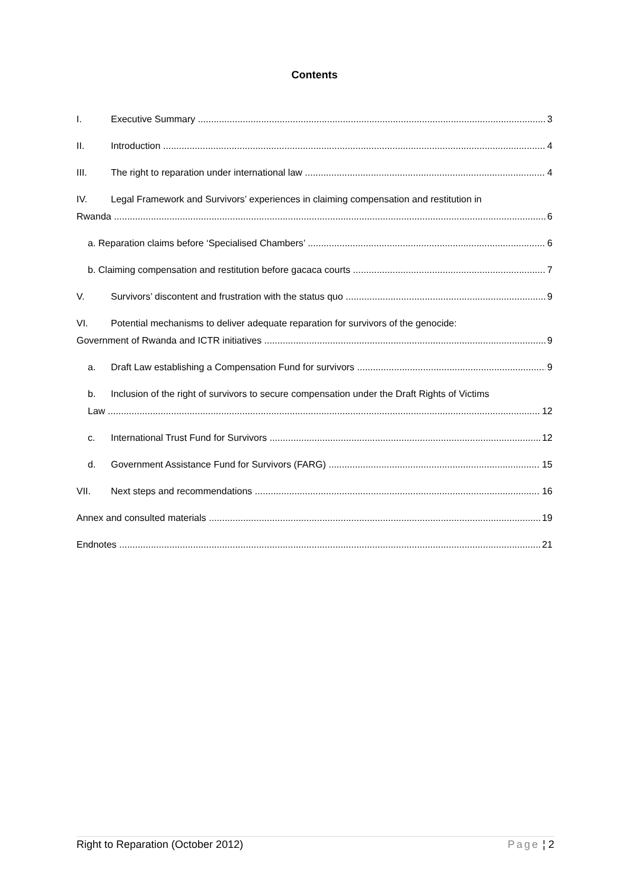Contents
I. Executive Summary 3
II. Introduction 4
III. The right to reparation under international law 4
IV. Legal Framework and Survivors’ experiences in claiming compensation and restitution in
Rwanda 6
a. Reparation claims before ‘Specialised Chambers’ 6
b. Claiming compensation and restitution before gacaca courts 7
V. Survivors’ discontent and frustration with the status quo 9
VI. Potential mechanisms to deliver adequate reparation for survivors of the genocide:
Government of Rwanda and ICTR initiatives 9
a. Draft Law establishing a Compensation Fund for survivors 9
b. Inclusion of the right of survivors to secure compensation under the Draft Rights of Victims
Law 12
c. International Trust Fund for Survivors 12
d. Government Assistance Fund for Survivors (FARG) 15
VII. Next steps and recommendations 16
Annex and consulted materials 19
Endnotes 21
Right to Reparation (October 2012) Page ¦ 2